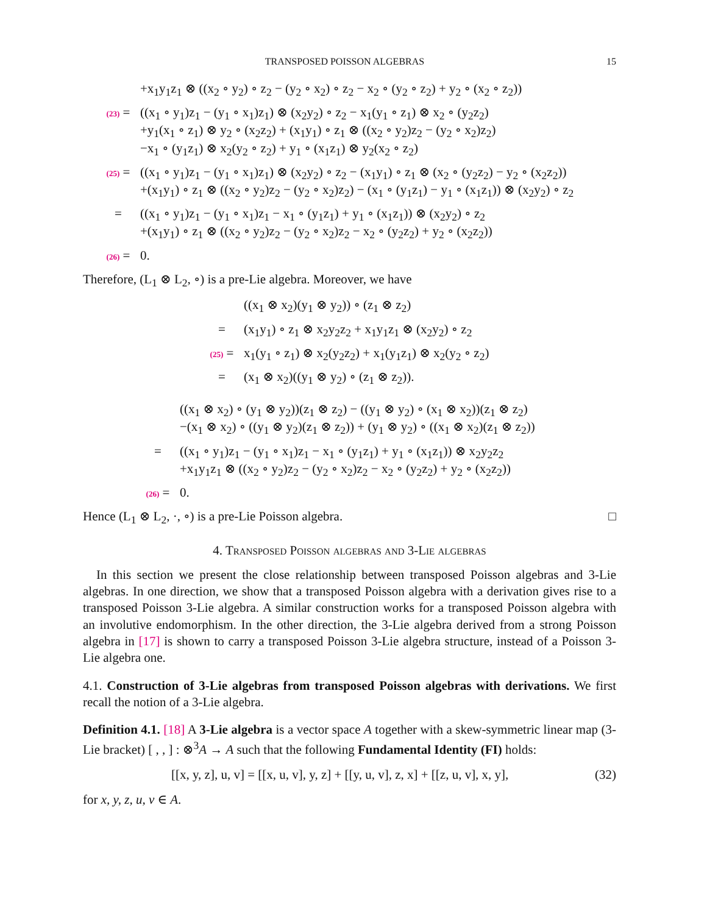TRANSPOSED POISSON ALGEBRAS 15
| | +x<sub>1</sub>y<sub>1</sub>z<sub>1</sub> ⊗ ((x<sub>2</sub> ∘ y<sub>2</sub>) ∘ z<sub>2</sub> − (y<sub>2</sub> ∘ x<sub>2</sub>) ∘ z<sub>2</sub> − x<sub>2</sub> ∘ (y<sub>2</sub> ∘ z<sub>2</sub>) + y<sub>2</sub> ∘ (x<sub>2</sub> ∘ z<sub>2</sub>)) |
| (23) = | ((x<sub>1</sub> ∘ y<sub>1</sub>)z<sub>1</sub> − (y<sub>1</sub> ∘ x<sub>1</sub>)z<sub>1</sub>) ⊗ (x<sub>2</sub>y<sub>2</sub>) ∘ z<sub>2</sub> − x<sub>1</sub>(y<sub>1</sub> ∘ z<sub>1</sub>) ⊗ x<sub>2</sub> ∘ (y<sub>2</sub>z<sub>2</sub>) +y<sub>1</sub>(x<sub>1</sub> ∘ z<sub>1</sub>) ⊗ y<sub>2</sub> ∘ (x<sub>2</sub>z<sub>2</sub>) + (x<sub>1</sub>y<sub>1</sub>) ∘ z<sub>1</sub> ⊗ ((x<sub>2</sub> ∘ y<sub>2</sub>)z<sub>2</sub> − (y<sub>2</sub> ∘ x<sub>2</sub>)z<sub>2</sub>) −x<sub>1</sub> ∘ (y<sub>1</sub>z<sub>1</sub>) ⊗ x<sub>2</sub>(y<sub>2</sub> ∘ z<sub>2</sub>) + y<sub>1</sub> ∘ (x<sub>1</sub>z<sub>1</sub>) ⊗ y<sub>2</sub>(x<sub>2</sub> ∘ z<sub>2</sub>) |
| (25) = | ((x<sub>1</sub> ∘ y<sub>1</sub>)z<sub>1</sub> − (y<sub>1</sub> ∘ x<sub>1</sub>)z<sub>1</sub>) ⊗ (x<sub>2</sub>y<sub>2</sub>) ∘ z<sub>2</sub> − (x<sub>1</sub>y<sub>1</sub>) ∘ z<sub>1</sub> ⊗ (x<sub>2</sub> ∘ (y<sub>2</sub>z<sub>2</sub>) − y<sub>2</sub> ∘ (x<sub>2</sub>z<sub>2</sub>)) +(x<sub>1</sub>y<sub>1</sub>) ∘ z<sub>1</sub> ⊗ ((x<sub>2</sub> ∘ y<sub>2</sub>)z<sub>2</sub> − (y<sub>2</sub> ∘ x<sub>2</sub>)z<sub>2</sub>) − (x<sub>1</sub> ∘ (y<sub>1</sub>z<sub>1</sub>) − y<sub>1</sub> ∘ (x<sub>1</sub>z<sub>1</sub>)) ⊗ (x<sub>2</sub>y<sub>2</sub>) ∘ z<sub>2</sub> |
| = | ((x<sub>1</sub> ∘ y<sub>1</sub>)z<sub>1</sub> − (y<sub>1</sub> ∘ x<sub>1</sub>)z<sub>1</sub> − x<sub>1</sub> ∘ (y<sub>1</sub>z<sub>1</sub>) + y<sub>1</sub> ∘ (x<sub>1</sub>z<sub>1</sub>)) ⊗ (x<sub>2</sub>y<sub>2</sub>) ∘ z<sub>2</sub> +(x<sub>1</sub>y<sub>1</sub>) ∘ z<sub>1</sub> ⊗ ((x<sub>2</sub> ∘ y<sub>2</sub>)z<sub>2</sub> − (y<sub>2</sub> ∘ x<sub>2</sub>)z<sub>2</sub> − x<sub>2</sub> ∘ (y<sub>2</sub>z<sub>2</sub>) + y<sub>2</sub> ∘ (x<sub>2</sub>z<sub>2</sub>)) |
| (26) = | 0. |
Therefore, (L<sub>1</sub> ⊗ L<sub>2</sub>, ∘) is a pre-Lie algebra. Moreover, we have
| | ((x<sub>1</sub> ⊗ x<sub>2</sub>)(y<sub>1</sub> ⊗ y<sub>2</sub>)) ∘ (z<sub>1</sub> ⊗ z<sub>2</sub>) |
| = | (x<sub>1</sub>y<sub>1</sub>) ∘ z<sub>1</sub> ⊗ x<sub>2</sub>y<sub>2</sub>z<sub>2</sub> + x<sub>1</sub>y<sub>1</sub>z<sub>1</sub> ⊗ (x<sub>2</sub>y<sub>2</sub>) ∘ z<sub>2</sub> |
| (25) = | x<sub>1</sub>(y<sub>1</sub> ∘ z<sub>1</sub>) ⊗ x<sub>2</sub>(y<sub>2</sub>z<sub>2</sub>) + x<sub>1</sub>(y<sub>1</sub>z<sub>1</sub>) ⊗ x<sub>2</sub>(y<sub>2</sub> ∘ z<sub>2</sub>) |
| = | (x<sub>1</sub> ⊗ x<sub>2</sub>)((y<sub>1</sub> ⊗ y<sub>2</sub>) ∘ (z<sub>1</sub> ⊗ z<sub>2</sub>)). |
| | ((x<sub>1</sub> ⊗ x<sub>2</sub>) ∘ (y<sub>1</sub> ⊗ y<sub>2</sub>))(z<sub>1</sub> ⊗ z<sub>2</sub>) − ((y<sub>1</sub> ⊗ y<sub>2</sub>) ∘ (x<sub>1</sub> ⊗ x<sub>2</sub>))(z<sub>1</sub> ⊗ z<sub>2</sub>) −(x<sub>1</sub> ⊗ x<sub>2</sub>) ∘ ((y<sub>1</sub> ⊗ y<sub>2</sub>)(z<sub>1</sub> ⊗ z<sub>2</sub>)) + (y<sub>1</sub> ⊗ y<sub>2</sub>) ∘ ((x<sub>1</sub> ⊗ x<sub>2</sub>)(z<sub>1</sub> ⊗ z<sub>2</sub>)) |
| = | ((x<sub>1</sub> ∘ y<sub>1</sub>)z<sub>1</sub> − (y<sub>1</sub> ∘ x<sub>1</sub>)z<sub>1</sub> − x<sub>1</sub> ∘ (y<sub>1</sub>z<sub>1</sub>) + y<sub>1</sub> ∘ (x<sub>1</sub>z<sub>1</sub>)) ⊗ x<sub>2</sub>y<sub>2</sub>z<sub>2</sub> +x<sub>1</sub>y<sub>1</sub>z<sub>1</sub> ⊗ ((x<sub>2</sub> ∘ y<sub>2</sub>)z<sub>2</sub> − (y<sub>2</sub> ∘ x<sub>2</sub>)z<sub>2</sub> − x<sub>2</sub> ∘ (y<sub>2</sub>z<sub>2</sub>) + y<sub>2</sub> ∘ (x<sub>2</sub>z<sub>2</sub>)) |
| (26) = | 0. |
Hence (L<sub>1</sub> ⊗ L<sub>2</sub>, ·, ∘) is a pre-Lie Poisson algebra. □
4. Transposed Poisson algebras and 3-Lie algebras
In this section we present the close relationship between transposed Poisson algebras and 3-Lie algebras. In one direction, we show that a transposed Poisson algebra with a derivation gives rise to a transposed Poisson 3-Lie algebra. A similar construction works for a transposed Poisson algebra with an involutive endomorphism. In the other direction, the 3-Lie algebra derived from a strong Poisson algebra in [17] is shown to carry a transposed Poisson 3-Lie algebra structure, instead of a Poisson 3-Lie algebra one.
4.1. Construction of 3-Lie algebras from transposed Poisson algebras with derivations. We first recall the notion of a 3-Lie algebra.
Definition 4.1. [18] A 3-Lie algebra is a vector space A together with a skew-symmetric linear map (3-Lie bracket) [ , , ] : ⊗<sup>3</sup>A → A such that the following Fundamental Identity (FI) holds:
[[x, y, z], u, v] = [[x, u, v], y, z] + [[y, u, v], z, x] + [[z, u, v], x, y], (32)
for x, y, z, u, v ∈ A.